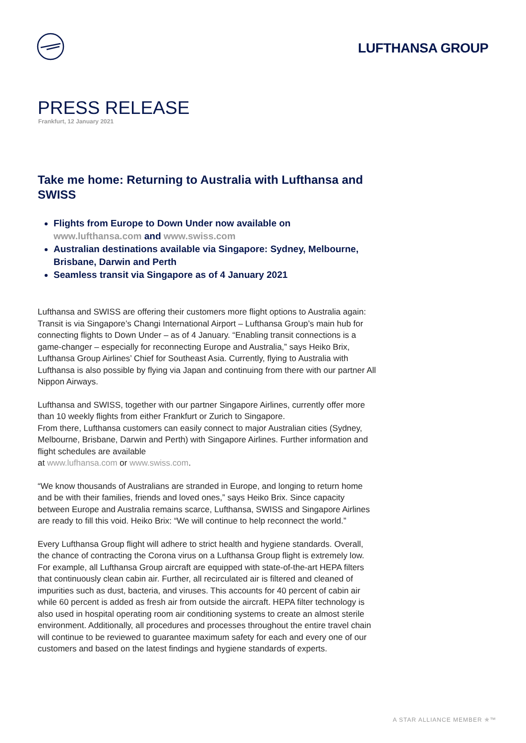LUFTHANSA GROUP
PRESS RELEASE
Frankfurt, 12 January 2021
Take me home: Returning to Australia with Lufthansa and SWISS
Flights from Europe to Down Under now available on www.lufthansa.com and www.swiss.com
Australian destinations available via Singapore: Sydney, Melbourne, Brisbane, Darwin and Perth
Seamless transit via Singapore as of 4 January 2021
Lufthansa and SWISS are offering their customers more flight options to Australia again: Transit is via Singapore’s Changi International Airport – Lufthansa Group’s main hub for connecting flights to Down Under – as of 4 January. “Enabling transit connections is a game-changer – especially for reconnecting Europe and Australia,” says Heiko Brix, Lufthansa Group Airlines’ Chief for Southeast Asia. Currently, flying to Australia with Lufthansa is also possible by flying via Japan and continuing from there with our partner All Nippon Airways.
Lufthansa and SWISS, together with our partner Singapore Airlines, currently offer more than 10 weekly flights from either Frankfurt or Zurich to Singapore.
From there, Lufthansa customers can easily connect to major Australian cities (Sydney, Melbourne, Brisbane, Darwin and Perth) with Singapore Airlines. Further information and flight schedules are available
at www.lufhansa.com or www.swiss.com.
“We know thousands of Australians are stranded in Europe, and longing to return home and be with their families, friends and loved ones,” says Heiko Brix. Since capacity between Europe and Australia remains scarce, Lufthansa, SWISS and Singapore Airlines are ready to fill this void. Heiko Brix: “We will continue to help reconnect the world.”
Every Lufthansa Group flight will adhere to strict health and hygiene standards. Overall, the chance of contracting the Corona virus on a Lufthansa Group flight is extremely low. For example, all Lufthansa Group aircraft are equipped with state-of-the-art HEPA filters that continuously clean cabin air. Further, all recirculated air is filtered and cleaned of impurities such as dust, bacteria, and viruses. This accounts for 40 percent of cabin air while 60 percent is added as fresh air from outside the aircraft. HEPA filter technology is also used in hospital operating room air conditioning systems to create an almost sterile environment. Additionally, all procedures and processes throughout the entire travel chain will continue to be reviewed to guarantee maximum safety for each and every one of our customers and based on the latest findings and hygiene standards of experts.
A STAR ALLIANCE MEMBER ✯™